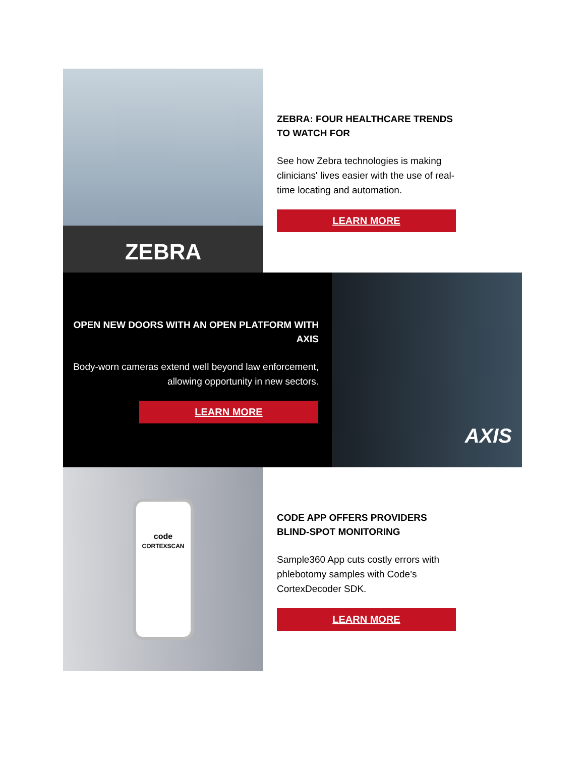ZEBRA
ZEBRA: FOUR HEALTHCARE TRENDS TO WATCH FOR
See how Zebra technologies is making clinicians' lives easier with the use of real-time locating and automation.
LEARN MORE
OPEN NEW DOORS WITH AN OPEN PLATFORM WITH AXIS
Body-worn cameras extend well beyond law enforcement, allowing opportunity in new sectors.
LEARN MORE
AXIS
code
CORTEXSCAN
CODE APP OFFERS PROVIDERS BLIND-SPOT MONITORING
Sample360 App cuts costly errors with phlebotomy samples with Code’s CortexDecoder SDK.
LEARN MORE